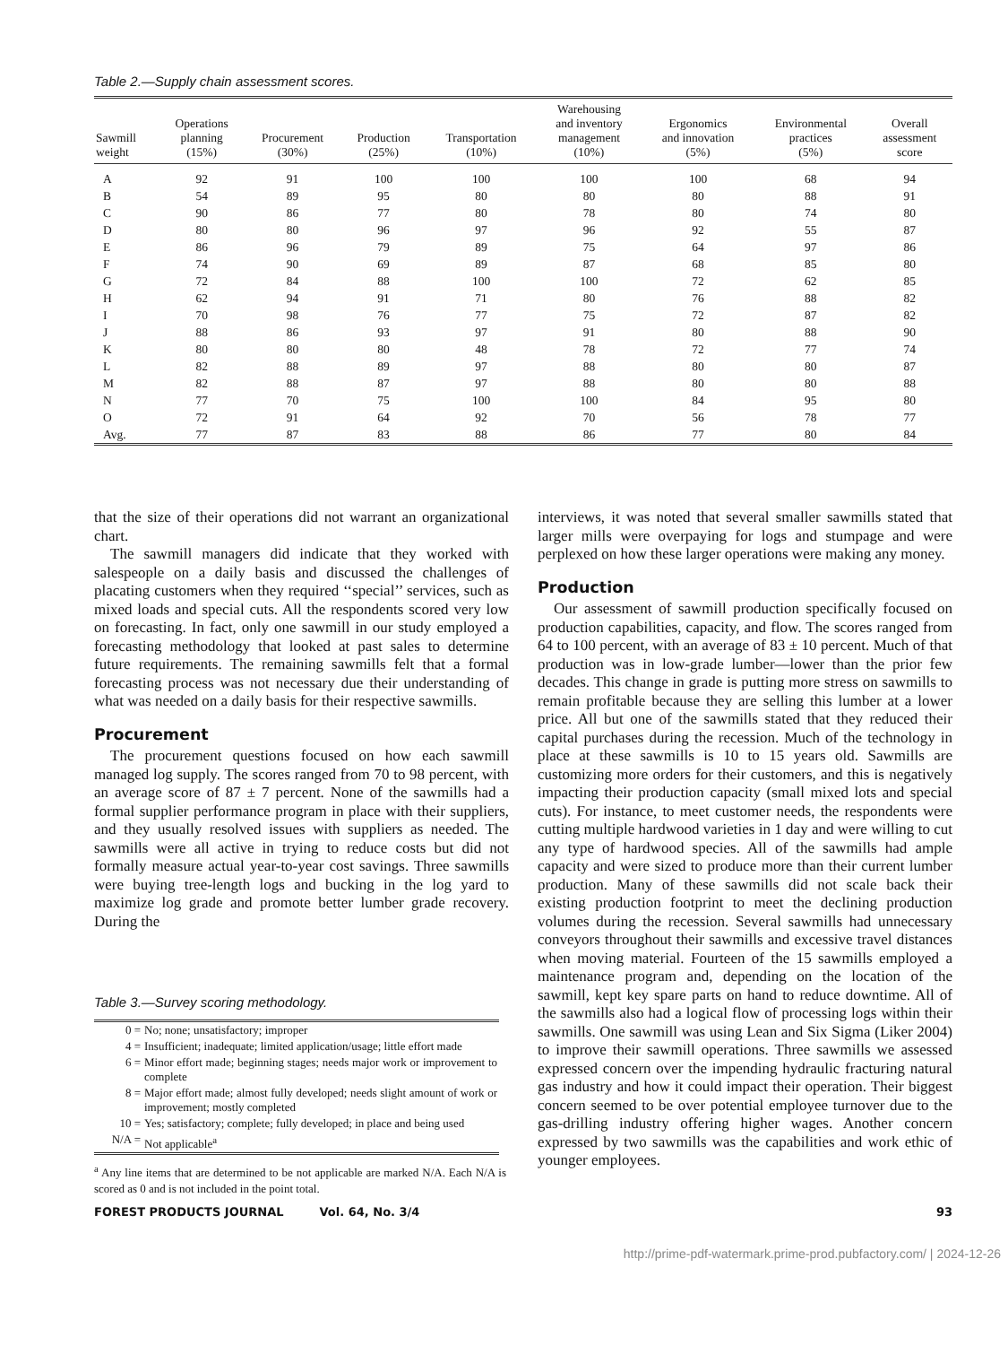Table 2.—Supply chain assessment scores.
| Sawmill weight | Operations planning (15%) | Procurement (30%) | Production (25%) | Transportation (10%) | Warehousing and inventory management (10%) | Ergonomics and innovation (5%) | Environmental practices (5%) | Overall assessment score |
| --- | --- | --- | --- | --- | --- | --- | --- | --- |
| A | 92 | 91 | 100 | 100 | 100 | 100 | 68 | 94 |
| B | 54 | 89 | 95 | 80 | 80 | 80 | 88 | 91 |
| C | 90 | 86 | 77 | 80 | 78 | 80 | 74 | 80 |
| D | 80 | 80 | 96 | 97 | 96 | 92 | 55 | 87 |
| E | 86 | 96 | 79 | 89 | 75 | 64 | 97 | 86 |
| F | 74 | 90 | 69 | 89 | 87 | 68 | 85 | 80 |
| G | 72 | 84 | 88 | 100 | 100 | 72 | 62 | 85 |
| H | 62 | 94 | 91 | 71 | 80 | 76 | 88 | 82 |
| I | 70 | 98 | 76 | 77 | 75 | 72 | 87 | 82 |
| J | 88 | 86 | 93 | 97 | 91 | 80 | 88 | 90 |
| K | 80 | 80 | 80 | 48 | 78 | 72 | 77 | 74 |
| L | 82 | 88 | 89 | 97 | 88 | 80 | 80 | 87 |
| M | 82 | 88 | 87 | 97 | 88 | 80 | 80 | 88 |
| N | 77 | 70 | 75 | 100 | 100 | 84 | 95 | 80 |
| O | 72 | 91 | 64 | 92 | 70 | 56 | 78 | 77 |
| Avg. | 77 | 87 | 83 | 88 | 86 | 77 | 80 | 84 |
that the size of their operations did not warrant an organizational chart.
The sawmill managers did indicate that they worked with salespeople on a daily basis and discussed the challenges of placating customers when they required ‘‘special’’ services, such as mixed loads and special cuts. All the respondents scored very low on forecasting. In fact, only one sawmill in our study employed a forecasting methodology that looked at past sales to determine future requirements. The remaining sawmills felt that a formal forecasting process was not necessary due their understanding of what was needed on a daily basis for their respective sawmills.
Procurement
The procurement questions focused on how each sawmill managed log supply. The scores ranged from 70 to 98 percent, with an average score of 87 ± 7 percent. None of the sawmills had a formal supplier performance program in place with their suppliers, and they usually resolved issues with suppliers as needed. The sawmills were all active in trying to reduce costs but did not formally measure actual year-to-year cost savings. Three sawmills were buying tree-length logs and bucking in the log yard to maximize log grade and promote better lumber grade recovery. During the
Table 3.—Survey scoring methodology.
| 0 = | No; none; unsatisfactory; improper |
| 4 = | Insufficient; inadequate; limited application/usage; little effort made |
| 6 = | Minor effort made; beginning stages; needs major work or improvement to complete |
| 8 = | Major effort made; almost fully developed; needs slight amount of work or improvement; mostly completed |
| 10 = | Yes; satisfactory; complete; fully developed; in place and being used |
| N/A = | Not applicable<sup>a</sup> |
<sup>a</sup> Any line items that are determined to be not applicable are marked N/A. Each N/A is scored as 0 and is not included in the point total.
interviews, it was noted that several smaller sawmills stated that larger mills were overpaying for logs and stumpage and were perplexed on how these larger operations were making any money.
Production
Our assessment of sawmill production specifically focused on production capabilities, capacity, and flow. The scores ranged from 64 to 100 percent, with an average of 83 ± 10 percent. Much of that production was in low-grade lumber—lower than the prior few decades. This change in grade is putting more stress on sawmills to remain profitable because they are selling this lumber at a lower price. All but one of the sawmills stated that they reduced their capital purchases during the recession. Much of the technology in place at these sawmills is 10 to 15 years old. Sawmills are customizing more orders for their customers, and this is negatively impacting their production capacity (small mixed lots and special cuts). For instance, to meet customer needs, the respondents were cutting multiple hardwood varieties in 1 day and were willing to cut any type of hardwood species. All of the sawmills had ample capacity and were sized to produce more than their current lumber production. Many of these sawmills did not scale back their existing production footprint to meet the declining production volumes during the recession. Several sawmills had unnecessary conveyors throughout their sawmills and excessive travel distances when moving material. Fourteen of the 15 sawmills employed a maintenance program and, depending on the location of the sawmill, kept key spare parts on hand to reduce downtime. All of the sawmills also had a logical flow of processing logs within their sawmills. One sawmill was using Lean and Six Sigma (Liker 2004) to improve their sawmill operations. Three sawmills we assessed expressed concern over the impending hydraulic fracturing natural gas industry and how it could impact their operation. Their biggest concern seemed to be over potential employee turnover due to the gas-drilling industry offering higher wages. Another concern expressed by two sawmills was the capabilities and work ethic of younger employees.
FOREST PRODUCTS JOURNAL Vol. 64, No. 3/4 93
http://prime-pdf-watermark.prime-prod.pubfactory.com/ | 2024-12-26